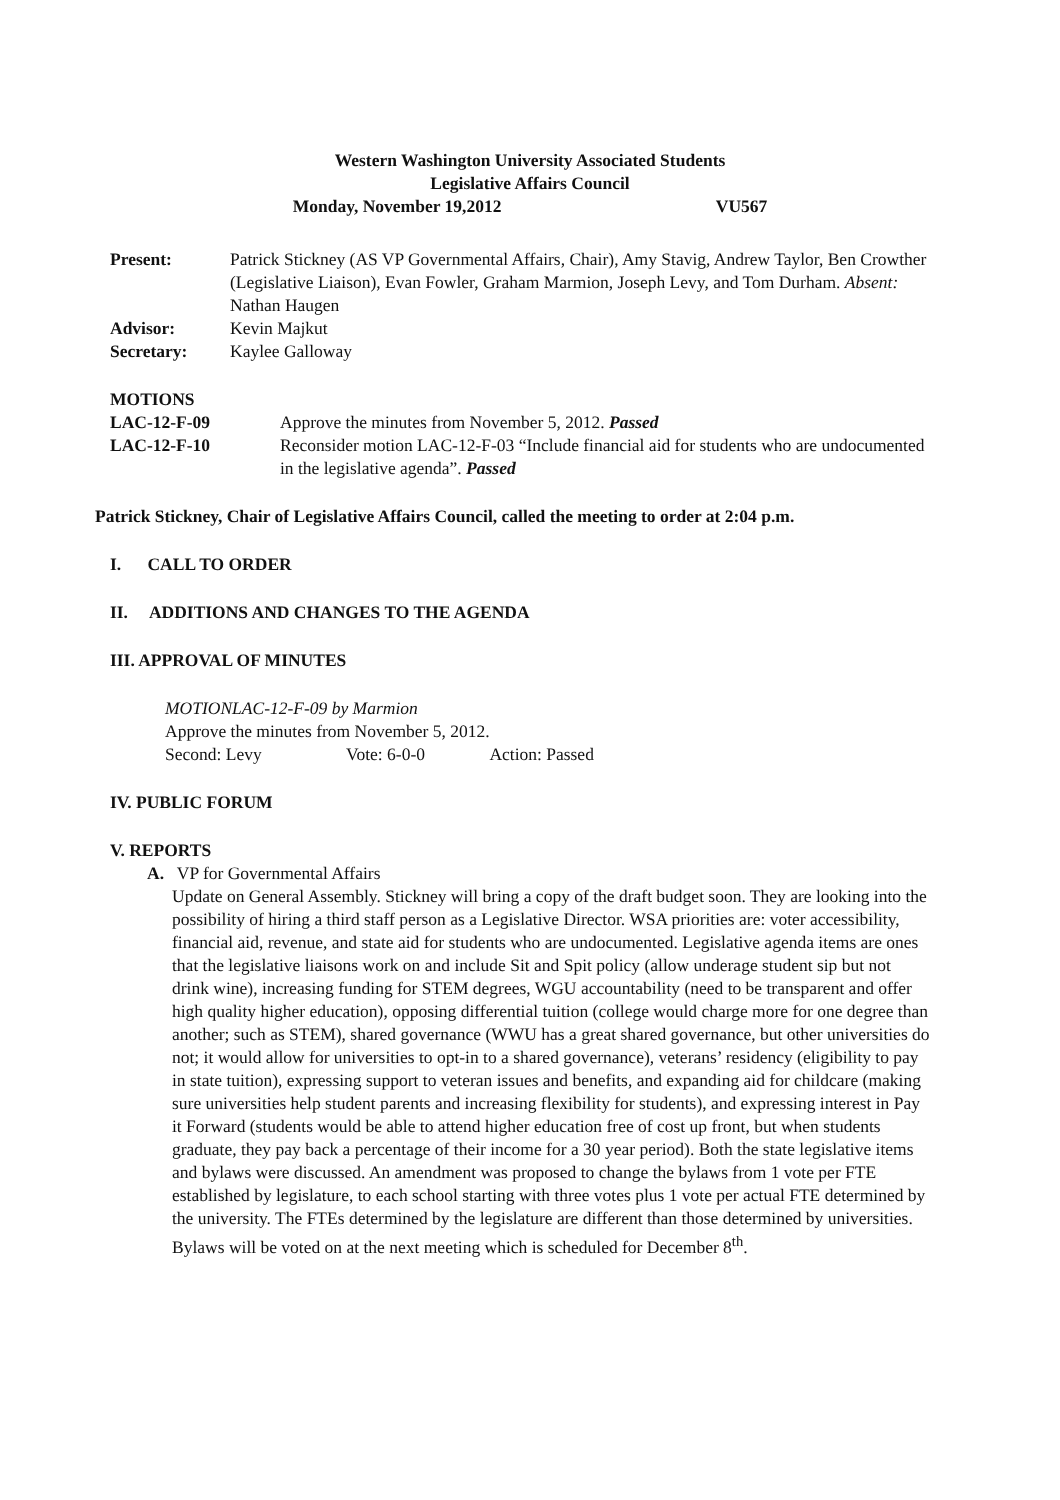Western Washington University Associated Students
Legislative Affairs Council
Monday, November 19,2012 VU567
| Present: | Patrick Stickney (AS VP Governmental Affairs, Chair), Amy Stavig, Andrew Taylor, Ben Crowther (Legislative Liaison), Evan Fowler, Graham Marmion, Joseph Levy, and Tom Durham. Absent: Nathan Haugen |
| Advisor: | Kevin Majkut |
| Secretary: | Kaylee Galloway |
MOTIONS
| LAC-12-F-09 | Approve the minutes from November 5, 2012. Passed |
| LAC-12-F-10 | Reconsider motion LAC-12-F-03 “Include financial aid for students who are undocumented in the legislative agenda”. Passed |
Patrick Stickney, Chair of Legislative Affairs Council, called the meeting to order at 2:04 p.m.
I. CALL TO ORDER
II. ADDITIONS AND CHANGES TO THE AGENDA
III. APPROVAL OF MINUTES
MOTIONLAC-12-F-09 by Marmion
Approve the minutes from November 5, 2012.
Second: Levy Vote: 6-0-0 Action: Passed
IV. PUBLIC FORUM
V. REPORTS
A. VP for Governmental Affairs
Update on General Assembly. Stickney will bring a copy of the draft budget soon. They are looking into the possibility of hiring a third staff person as a Legislative Director. WSA priorities are: voter accessibility, financial aid, revenue, and state aid for students who are undocumented. Legislative agenda items are ones that the legislative liaisons work on and include Sit and Spit policy (allow underage student sip but not drink wine), increasing funding for STEM degrees, WGU accountability (need to be transparent and offer high quality higher education), opposing differential tuition (college would charge more for one degree than another; such as STEM), shared governance (WWU has a great shared governance, but other universities do not; it would allow for universities to opt-in to a shared governance), veterans’ residency (eligibility to pay in state tuition), expressing support to veteran issues and benefits, and expanding aid for childcare (making sure universities help student parents and increasing flexibility for students), and expressing interest in Pay it Forward (students would be able to attend higher education free of cost up front, but when students graduate, they pay back a percentage of their income for a 30 year period). Both the state legislative items and bylaws were discussed. An amendment was proposed to change the bylaws from 1 vote per FTE established by legislature, to each school starting with three votes plus 1 vote per actual FTE determined by the university. The FTEs determined by the legislature are different than those determined by universities. Bylaws will be voted on at the next meeting which is scheduled for December 8<sup>th</sup>.